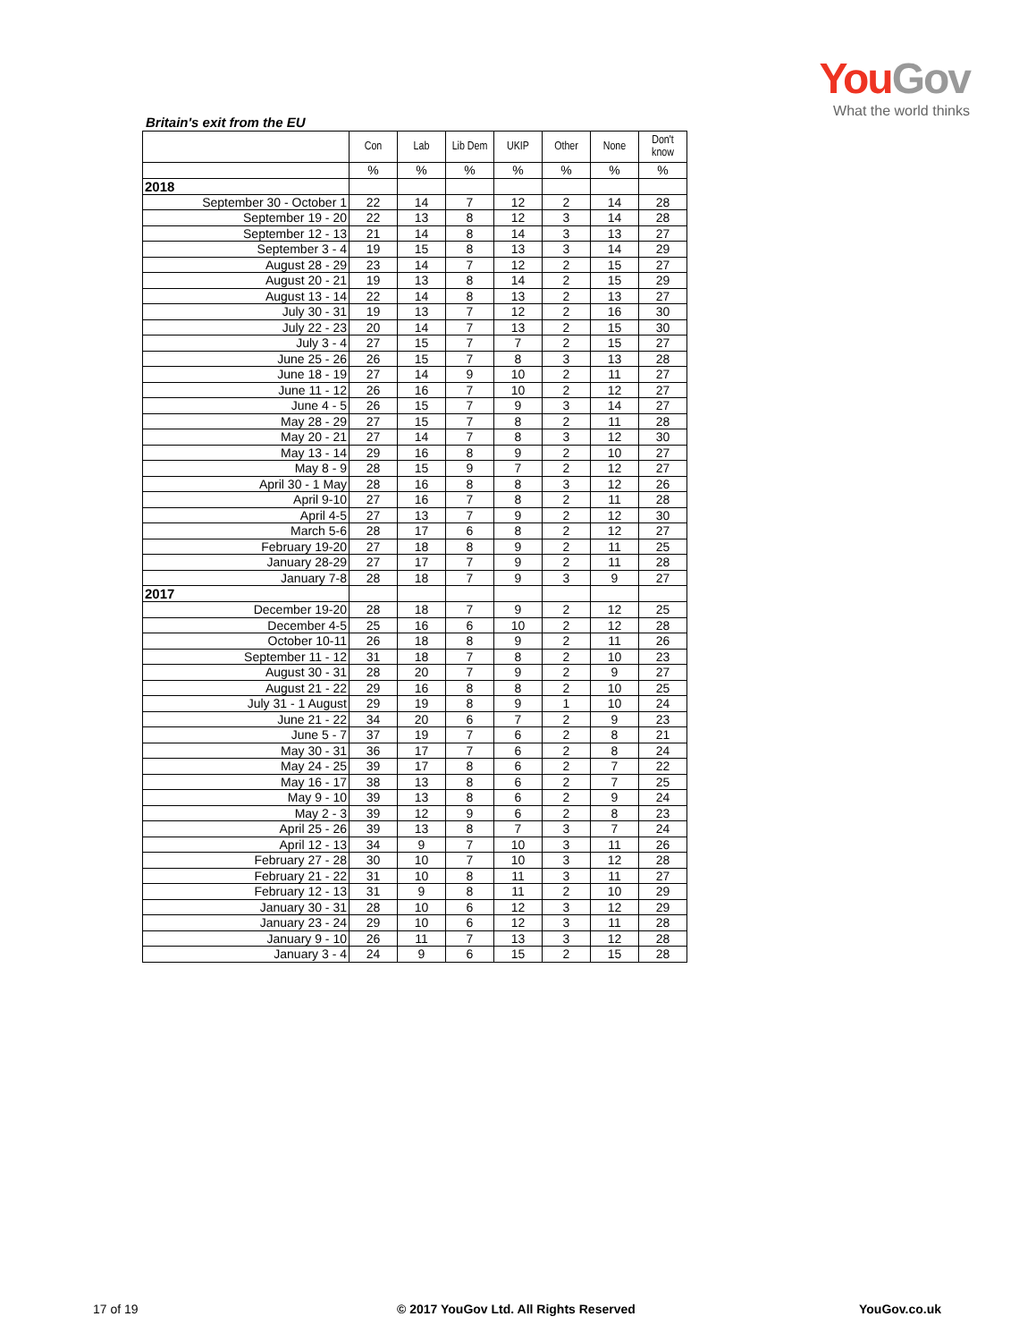You Gov
What the world thinks
Britain's exit from the EU
| | Con | Lab | Lib Dem | UKIP | Other | None | Don't know |
| --- | --- | --- | --- | --- | --- | --- | --- |
| | % | % | % | % | % | % | % |
| 2018 | | | | | | | |
| September 30 - October 1 | 22 | 14 | 7 | 12 | 2 | 14 | 28 |
| September 19 - 20 | 22 | 13 | 8 | 12 | 3 | 14 | 28 |
| September 12 - 13 | 21 | 14 | 8 | 14 | 3 | 13 | 27 |
| September 3 - 4 | 19 | 15 | 8 | 13 | 3 | 14 | 29 |
| August 28 - 29 | 23 | 14 | 7 | 12 | 2 | 15 | 27 |
| August 20 - 21 | 19 | 13 | 8 | 14 | 2 | 15 | 29 |
| August 13 - 14 | 22 | 14 | 8 | 13 | 2 | 13 | 27 |
| July 30 - 31 | 19 | 13 | 7 | 12 | 2 | 16 | 30 |
| July 22 - 23 | 20 | 14 | 7 | 13 | 2 | 15 | 30 |
| July 3 - 4 | 27 | 15 | 7 | 7 | 2 | 15 | 27 |
| June 25 - 26 | 26 | 15 | 7 | 8 | 3 | 13 | 28 |
| June 18 - 19 | 27 | 14 | 9 | 10 | 2 | 11 | 27 |
| June 11 - 12 | 26 | 16 | 7 | 10 | 2 | 12 | 27 |
| June 4 - 5 | 26 | 15 | 7 | 9 | 3 | 14 | 27 |
| May 28 - 29 | 27 | 15 | 7 | 8 | 2 | 11 | 28 |
| May 20 - 21 | 27 | 14 | 7 | 8 | 3 | 12 | 30 |
| May 13 - 14 | 29 | 16 | 8 | 9 | 2 | 10 | 27 |
| May 8 - 9 | 28 | 15 | 9 | 7 | 2 | 12 | 27 |
| April 30 - 1 May | 28 | 16 | 8 | 8 | 3 | 12 | 26 |
| April 9-10 | 27 | 16 | 7 | 8 | 2 | 11 | 28 |
| April 4-5 | 27 | 13 | 7 | 9 | 2 | 12 | 30 |
| March 5-6 | 28 | 17 | 6 | 8 | 2 | 12 | 27 |
| February 19-20 | 27 | 18 | 8 | 9 | 2 | 11 | 25 |
| January 28-29 | 27 | 17 | 7 | 9 | 2 | 11 | 28 |
| January 7-8 | 28 | 18 | 7 | 9 | 3 | 9 | 27 |
| 2017 | | | | | | | |
| December 19-20 | 28 | 18 | 7 | 9 | 2 | 12 | 25 |
| December 4-5 | 25 | 16 | 6 | 10 | 2 | 12 | 28 |
| October 10-11 | 26 | 18 | 8 | 9 | 2 | 11 | 26 |
| September 11 - 12 | 31 | 18 | 7 | 8 | 2 | 10 | 23 |
| August 30 - 31 | 28 | 20 | 7 | 9 | 2 | 9 | 27 |
| August 21 - 22 | 29 | 16 | 8 | 8 | 2 | 10 | 25 |
| July 31 - 1 August | 29 | 19 | 8 | 9 | 1 | 10 | 24 |
| June 21 - 22 | 34 | 20 | 6 | 7 | 2 | 9 | 23 |
| June 5 - 7 | 37 | 19 | 7 | 6 | 2 | 8 | 21 |
| May 30 - 31 | 36 | 17 | 7 | 6 | 2 | 8 | 24 |
| May 24 - 25 | 39 | 17 | 8 | 6 | 2 | 7 | 22 |
| May 16 - 17 | 38 | 13 | 8 | 6 | 2 | 7 | 25 |
| May 9 - 10 | 39 | 13 | 8 | 6 | 2 | 9 | 24 |
| May 2 - 3 | 39 | 12 | 9 | 6 | 2 | 8 | 23 |
| April 25 - 26 | 39 | 13 | 8 | 7 | 3 | 7 | 24 |
| April 12 - 13 | 34 | 9 | 7 | 10 | 3 | 11 | 26 |
| February 27 - 28 | 30 | 10 | 7 | 10 | 3 | 12 | 28 |
| February 21 - 22 | 31 | 10 | 8 | 11 | 3 | 11 | 27 |
| February 12 - 13 | 31 | 9 | 8 | 11 | 2 | 10 | 29 |
| January 30 - 31 | 28 | 10 | 6 | 12 | 3 | 12 | 29 |
| January 23 - 24 | 29 | 10 | 6 | 12 | 3 | 11 | 28 |
| January 9 - 10 | 26 | 11 | 7 | 13 | 3 | 12 | 28 |
| January 3 - 4 | 24 | 9 | 6 | 15 | 2 | 15 | 28 |
17 of 19
© 2017 YouGov Ltd. All Rights Reserved
YouGov.co.uk